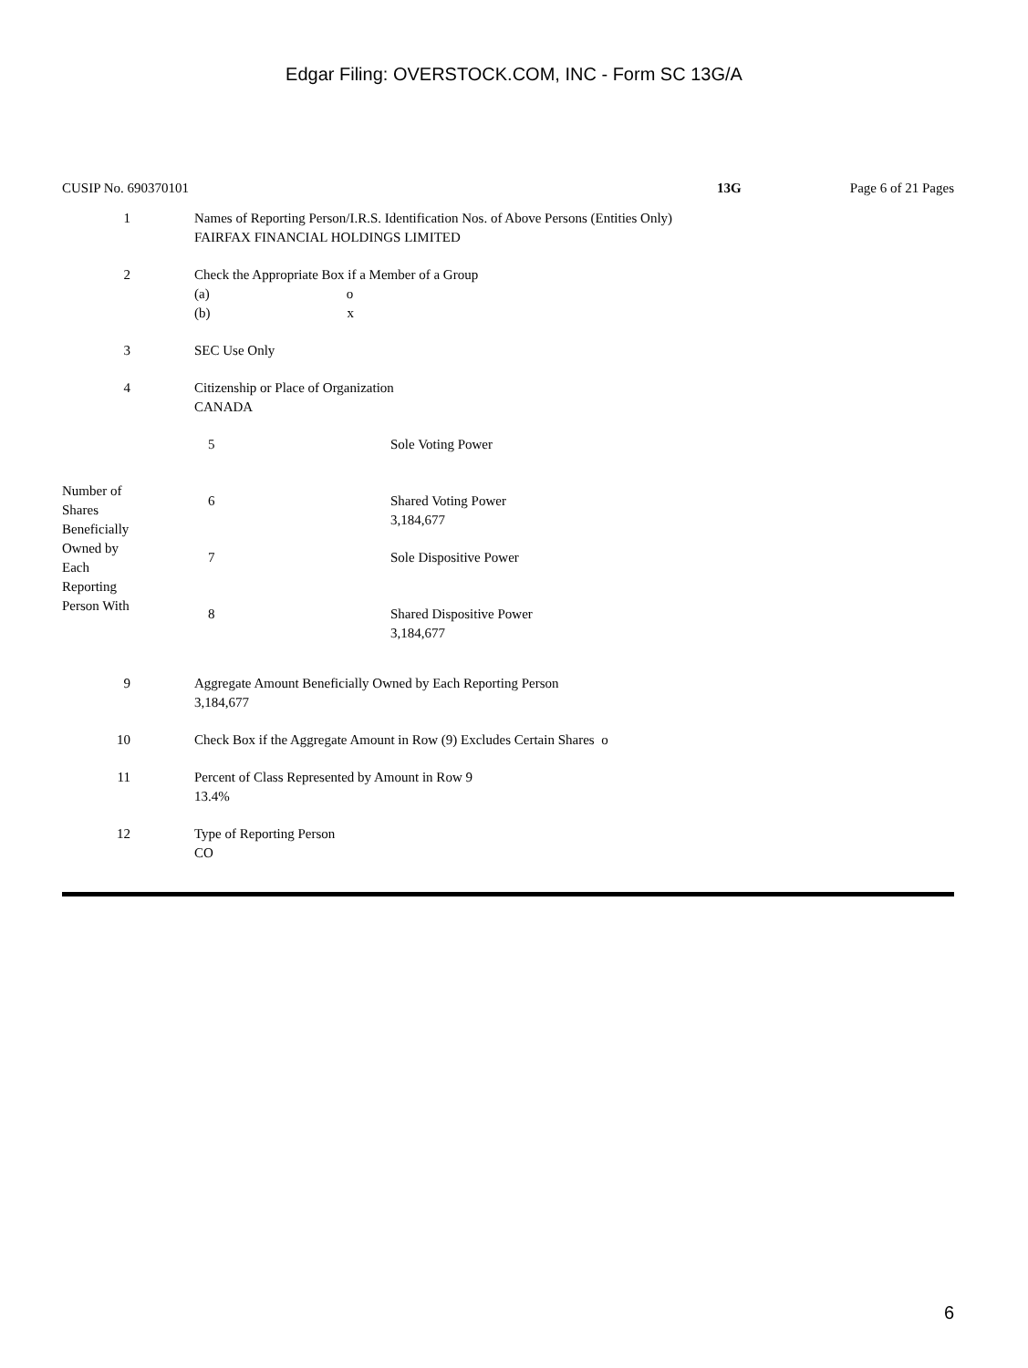Edgar Filing: OVERSTOCK.COM, INC - Form SC 13G/A
CUSIP No. 690370101 13G Page 6 of 21 Pages
| 1 | Names of Reporting Person/I.R.S. Identification Nos. of Above Persons (Entities Only) FAIRFAX FINANCIAL HOLDINGS LIMITED |
| 2 | Check the Appropriate Box if a Member of a Group (a) o (b) x |
| 3 | SEC Use Only |
| 4 | Citizenship or Place of Organization CANADA |
| Number of Shares Beneficially Owned by Each Reporting Person With | 5 | Sole Voting Power |
| | 6 | Shared Voting Power 3,184,677 |
| | 7 | Sole Dispositive Power |
| | 8 | Shared Dispositive Power 3,184,677 |
| 9 | Aggregate Amount Beneficially Owned by Each Reporting Person 3,184,677 |
| 10 | Check Box if the Aggregate Amount in Row (9) Excludes Certain Shares o |
| 11 | Percent of Class Represented by Amount in Row 9 13.4% |
| 12 | Type of Reporting Person CO |
6